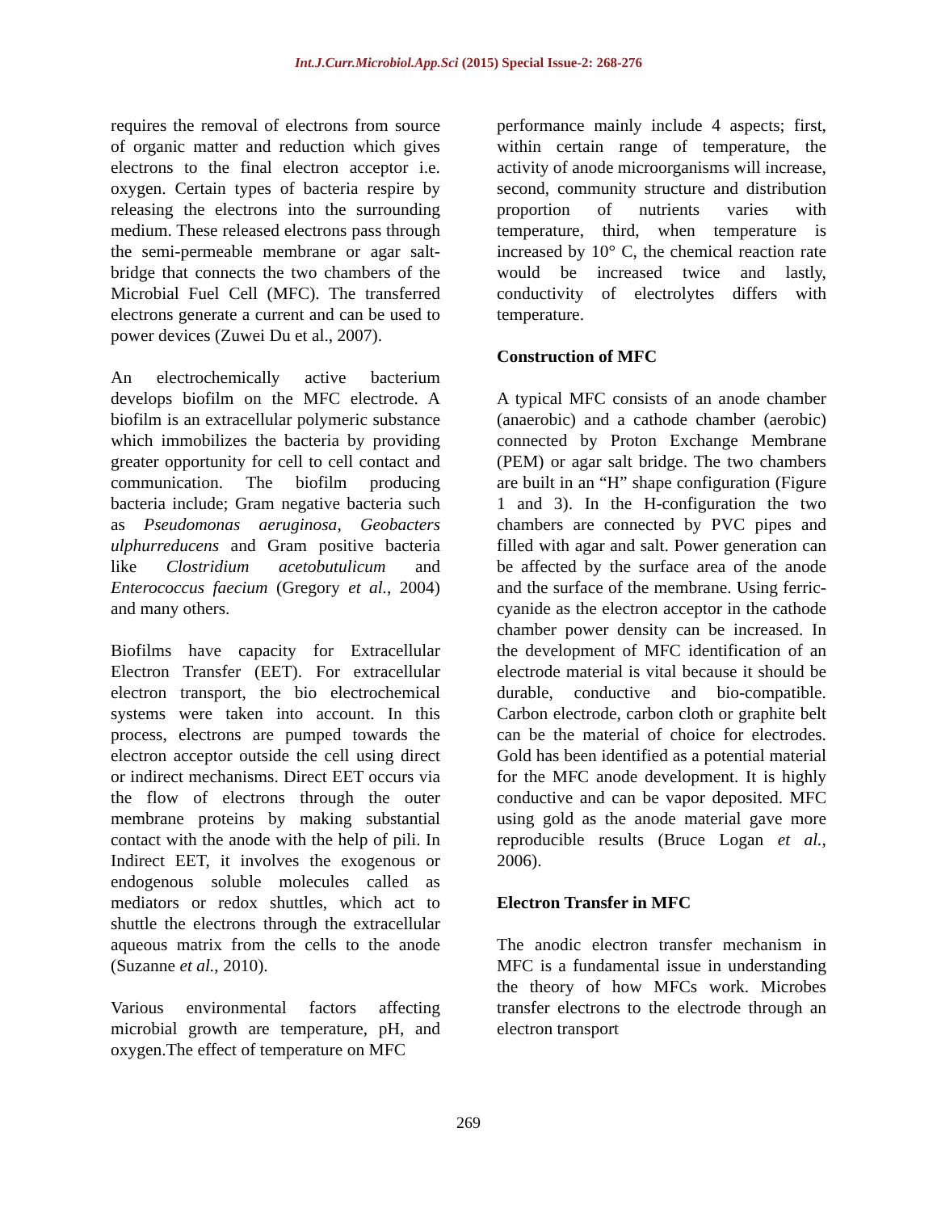Int.J.Curr.Microbiol.App.Sci (2015) Special Issue-2: 268-276
requires the removal of electrons from source of organic matter and reduction which gives electrons to the final electron acceptor i.e. oxygen. Certain types of bacteria respire by releasing the electrons into the surrounding medium. These released electrons pass through the semi-permeable membrane or agar salt-bridge that connects the two chambers of the Microbial Fuel Cell (MFC). The transferred electrons generate a current and can be used to power devices (Zuwei Du et al., 2007).
An electrochemically active bacterium develops biofilm on the MFC electrode. A biofilm is an extracellular polymeric substance which immobilizes the bacteria by providing greater opportunity for cell to cell contact and communication. The biofilm producing bacteria include; Gram negative bacteria such as Pseudomonas aeruginosa, Geobacters ulphurreducens and Gram positive bacteria like Clostridium acetobutulicum and Enterococcus faecium (Gregory et al., 2004) and many others.
Biofilms have capacity for Extracellular Electron Transfer (EET). For extracellular electron transport, the bio electrochemical systems were taken into account. In this process, electrons are pumped towards the electron acceptor outside the cell using direct or indirect mechanisms. Direct EET occurs via the flow of electrons through the outer membrane proteins by making substantial contact with the anode with the help of pili. In Indirect EET, it involves the exogenous or endogenous soluble molecules called as mediators or redox shuttles, which act to shuttle the electrons through the extracellular aqueous matrix from the cells to the anode (Suzanne et al., 2010).
Various environmental factors affecting microbial growth are temperature, pH, and oxygen.The effect of temperature on MFC
performance mainly include 4 aspects; first, within certain range of temperature, the activity of anode microorganisms will increase, second, community structure and distribution proportion of nutrients varies with temperature, third, when temperature is increased by 10° C, the chemical reaction rate would be increased twice and lastly, conductivity of electrolytes differs with temperature.
Construction of MFC
A typical MFC consists of an anode chamber (anaerobic) and a cathode chamber (aerobic) connected by Proton Exchange Membrane (PEM) or agar salt bridge. The two chambers are built in an “H” shape configuration (Figure 1 and 3). In the H-configuration the two chambers are connected by PVC pipes and filled with agar and salt. Power generation can be affected by the surface area of the anode and the surface of the membrane. Using ferric-cyanide as the electron acceptor in the cathode chamber power density can be increased. In the development of MFC identification of an electrode material is vital because it should be durable, conductive and bio-compatible. Carbon electrode, carbon cloth or graphite belt can be the material of choice for electrodes. Gold has been identified as a potential material for the MFC anode development. It is highly conductive and can be vapor deposited. MFC using gold as the anode material gave more reproducible results (Bruce Logan et al., 2006).
Electron Transfer in MFC
The anodic electron transfer mechanism in MFC is a fundamental issue in understanding the theory of how MFCs work. Microbes transfer electrons to the electrode through an electron transport
269